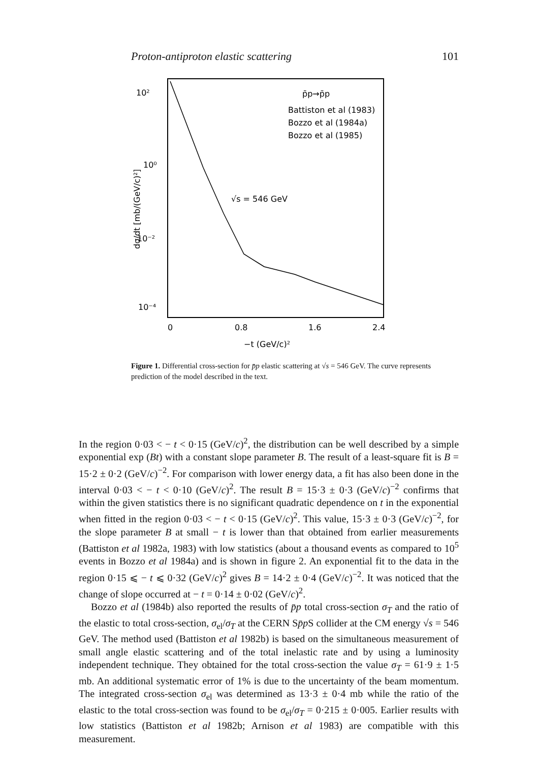Proton-antiproton elastic scattering 101
10²
10⁰
10⁻²
10⁻⁴
0
0.8
1.6
2.4
−t (GeV/c)²
p̄p→p̄p
Battiston et al (1983)
Bozzo et al (1984a)
Bozzo et al (1985)
√s = 546 GeV
dσ/dt [mb/(GeV/c)²]
Figure 1. Differential cross-section for p̄p elastic scattering at √s = 546 GeV. The curve represents prediction of the model described in the text.
In the region 0·03 < − t < 0·15 (GeV/c)<sup>2</sup>, the distribution can be well described by a simple exponential exp (Bt) with a constant slope parameter B. The result of a least-square fit is B = 15·2 ± 0·2 (GeV/c)<sup>−2</sup>. For comparison with lower energy data, a fit has also been done in the interval 0·03 < − t < 0·10 (GeV/c)<sup>2</sup>. The result B = 15·3 ± 0·3 (GeV/c)<sup>−2</sup> confirms that within the given statistics there is no significant quadratic dependence on t in the exponential when fitted in the region 0·03 < − t < 0·15 (GeV/c)<sup>2</sup>. This value, 15·3 ± 0·3 (GeV/c)<sup>−2</sup>, for the slope parameter B at small − t is lower than that obtained from earlier measurements (Battiston et al 1982a, 1983) with low statistics (about a thousand events as compared to 10<sup>5</sup> events in Bozzo et al 1984a) and is shown in figure 2. An exponential fit to the data in the region 0·15 ⩽ − t ⩽ 0·32 (GeV/c)<sup>2</sup> gives B = 14·2 ± 0·4 (GeV/c)<sup>−2</sup>. It was noticed that the change of slope occurred at − t = 0·14 ± 0·02 (GeV/c)<sup>2</sup>.
Bozzo et al (1984b) also reported the results of p̄p total cross-section σ<sub>T</sub> and the ratio of the elastic to total cross-section, σ<sub>el</sub>/σ<sub>T</sub> at the CERN Sp̄p S collider at the CM energy √s = 546 GeV. The method used (Battiston et al 1982b) is based on the simultaneous measurement of small angle elastic scattering and of the total inelastic rate and by using a luminosity independent technique. They obtained for the total cross-section the value σ<sub>T</sub> = 61·9 ± 1·5 mb. An additional systematic error of 1% is due to the uncertainty of the beam momentum. The integrated cross-section σ<sub>el</sub> was determined as 13·3 ± 0·4 mb while the ratio of the elastic to the total cross-section was found to be σ<sub>el</sub>/σ<sub>T</sub> = 0·215 ± 0·005. Earlier results with low statistics (Battiston et al 1982b; Arnison et al 1983) are compatible with this measurement.